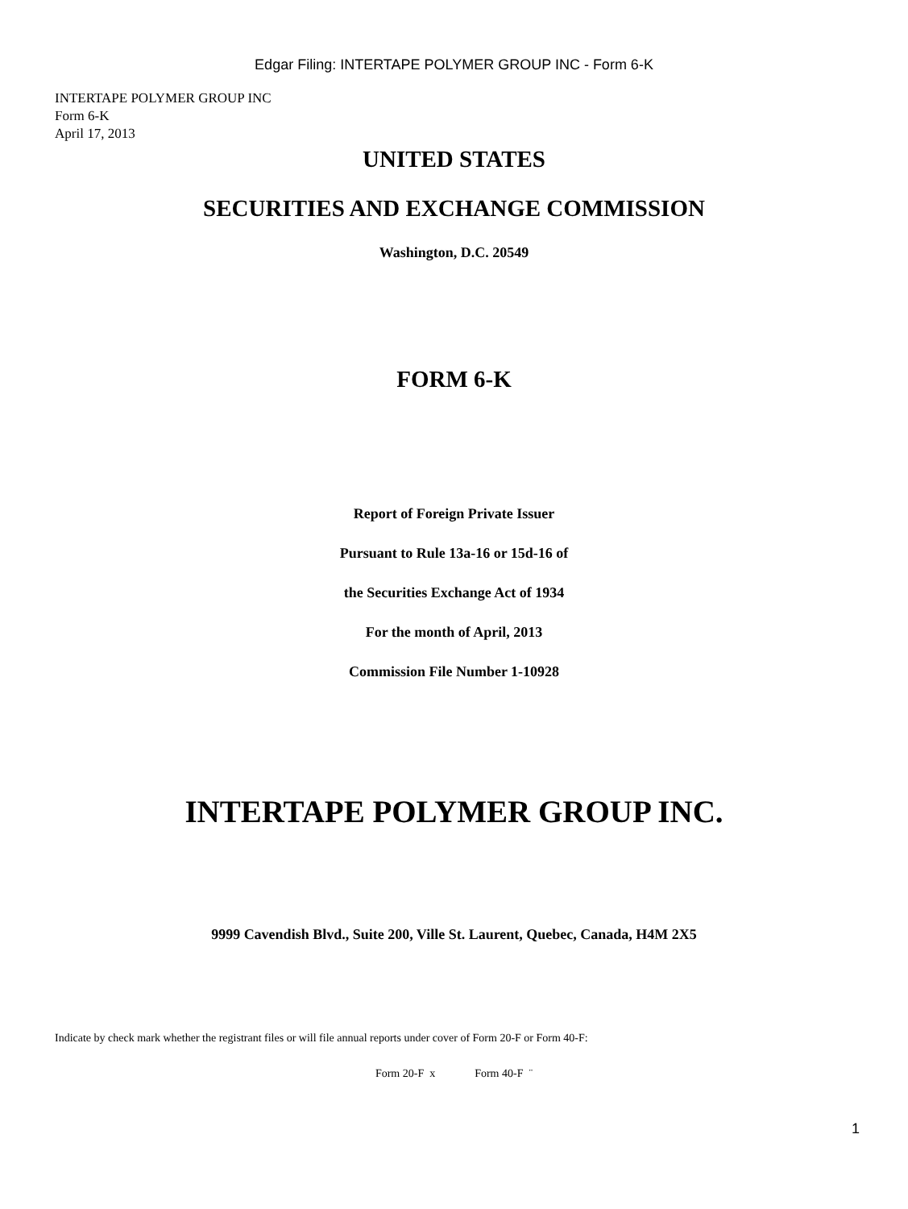Edgar Filing: INTERTAPE POLYMER GROUP INC - Form 6-K
INTERTAPE POLYMER GROUP INC
Form 6-K
April 17, 2013
UNITED STATES
SECURITIES AND EXCHANGE COMMISSION
Washington, D.C. 20549
FORM 6-K
Report of Foreign Private Issuer
Pursuant to Rule 13a-16 or 15d-16 of
the Securities Exchange Act of 1934
For the month of April, 2013
Commission File Number 1-10928
INTERTAPE POLYMER GROUP INC.
9999 Cavendish Blvd., Suite 200, Ville St. Laurent, Quebec, Canada, H4M 2X5
Indicate by check mark whether the registrant files or will file annual reports under cover of Form 20-F or Form 40-F:
Form 20-F x Form 40-F ¨
1